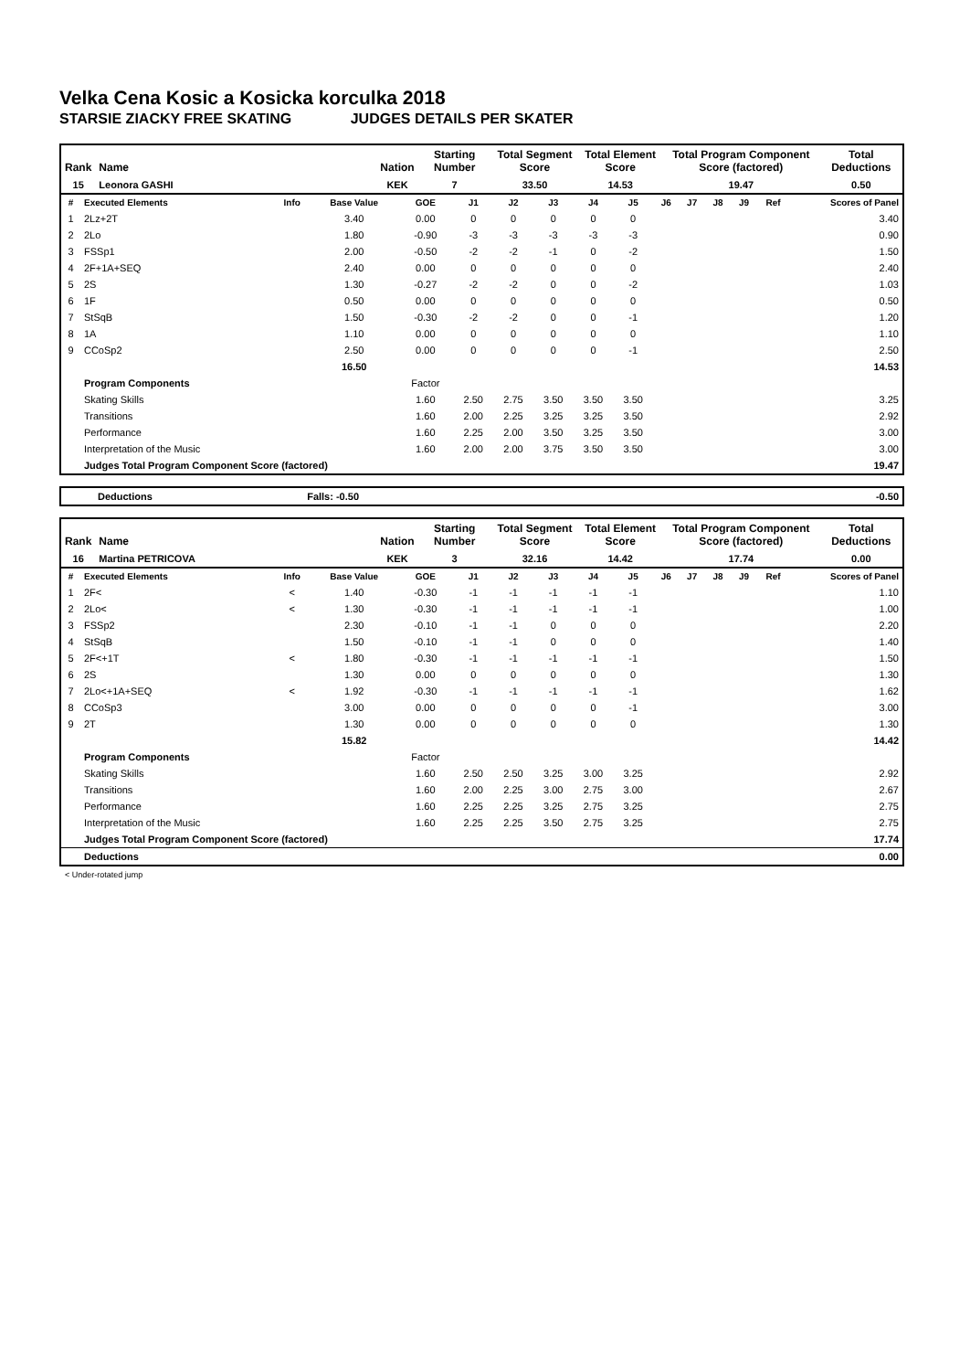Velka Cena Kosic a Kosicka korculka 2018
STARSIE ZIACKY FREE SKATING JUDGES DETAILS PER SKATER
| Rank | Name | Nation | Starting Number | Total Segment Score | Total Element Score | Total Program Component Score (factored) | Total Deductions |
| --- | --- | --- | --- | --- | --- | --- | --- |
| 15 | Leonora GASHI | KEK | 7 | 33.50 | 14.53 | 19.47 | 0.50 |
| # | Executed Elements | Info | Base Value | GOE | J1 | J2 | J3 | J4 | J5 | J6 | J7 | J8 | J9 | Ref | Scores of Panel |
| --- | --- | --- | --- | --- | --- | --- | --- | --- | --- | --- | --- | --- | --- | --- | --- |
| 1 | 2Lz+2T | | 3.40 | 0.00 | 0 | 0 | 0 | 0 | 0 | | | | | | 3.40 |
| 2 | 2Lo | | 1.80 | -0.90 | -3 | -3 | -3 | -3 | -3 | | | | | | 0.90 |
| 3 | FSSp1 | | 2.00 | -0.50 | -2 | -2 | -1 | 0 | -2 | | | | | | 1.50 |
| 4 | 2F+1A+SEQ | | 2.40 | 0.00 | 0 | 0 | 0 | 0 | 0 | | | | | | 2.40 |
| 5 | 2S | | 1.30 | -0.27 | -2 | -2 | 0 | 0 | -2 | | | | | | 1.03 |
| 6 | 1F | | 0.50 | 0.00 | 0 | 0 | 0 | 0 | 0 | | | | | | 0.50 |
| 7 | StSqB | | 1.50 | -0.30 | -2 | -2 | 0 | 0 | -1 | | | | | | 1.20 |
| 8 | 1A | | 1.10 | 0.00 | 0 | 0 | 0 | 0 | 0 | | | | | | 1.10 |
| 9 | CCoSp2 | | 2.50 | 0.00 | 0 | 0 | 0 | 0 | -1 | | | | | | 2.50 |
| | | | 16.50 | | | | | | | | | | | | 14.53 |
| | Program Components | | | Factor | | | | | | | | | | | |
| | Skating Skills | | | 1.60 | 2.50 | 2.75 | 3.50 | 3.50 | 3.50 | | | | | | 3.25 |
| | Transitions | | | 1.60 | 2.00 | 2.25 | 3.25 | 3.25 | 3.50 | | | | | | 2.92 |
| | Performance | | | 1.60 | 2.25 | 2.00 | 3.50 | 3.25 | 3.50 | | | | | | 3.00 |
| | Interpretation of the Music | | | 1.60 | 2.00 | 2.00 | 3.75 | 3.50 | 3.50 | | | | | | 3.00 |
| | Judges Total Program Component Score (factored) | | | | | | | | | | | | | | 19.47 |
| Deductions | Falls: -0.50 | -0.50 |
| Rank | Name | Nation | Starting Number | Total Segment Score | Total Element Score | Total Program Component Score (factored) | Total Deductions |
| --- | --- | --- | --- | --- | --- | --- | --- |
| 16 | Martina PETRICOVA | KEK | 3 | 32.16 | 14.42 | 17.74 | 0.00 |
| # | Executed Elements | Info | Base Value | GOE | J1 | J2 | J3 | J4 | J5 | J6 | J7 | J8 | J9 | Ref | Scores of Panel |
| --- | --- | --- | --- | --- | --- | --- | --- | --- | --- | --- | --- | --- | --- | --- | --- |
| 1 | 2F< | < | 1.40 | -0.30 | -1 | -1 | -1 | -1 | -1 | | | | | | 1.10 |
| 2 | 2Lo< | < | 1.30 | -0.30 | -1 | -1 | -1 | -1 | -1 | | | | | | 1.00 |
| 3 | FSSp2 | | 2.30 | -0.10 | -1 | -1 | 0 | 0 | 0 | | | | | | 2.20 |
| 4 | StSqB | | 1.50 | -0.10 | -1 | -1 | 0 | 0 | 0 | | | | | | 1.40 |
| 5 | 2F<+1T | < | 1.80 | -0.30 | -1 | -1 | -1 | -1 | -1 | | | | | | 1.50 |
| 6 | 2S | | 1.30 | 0.00 | 0 | 0 | 0 | 0 | 0 | | | | | | 1.30 |
| 7 | 2Lo<+1A+SEQ | < | 1.92 | -0.30 | -1 | -1 | -1 | -1 | -1 | | | | | | 1.62 |
| 8 | CCoSp3 | | 3.00 | 0.00 | 0 | 0 | 0 | 0 | -1 | | | | | | 3.00 |
| 9 | 2T | | 1.30 | 0.00 | 0 | 0 | 0 | 0 | 0 | | | | | | 1.30 |
| | | | 15.82 | | | | | | | | | | | | 14.42 |
| | Program Components | | | Factor | | | | | | | | | | | |
| | Skating Skills | | | 1.60 | 2.50 | 2.50 | 3.25 | 3.00 | 3.25 | | | | | | 2.92 |
| | Transitions | | | 1.60 | 2.00 | 2.25 | 3.00 | 2.75 | 3.00 | | | | | | 2.67 |
| | Performance | | | 1.60 | 2.25 | 2.25 | 3.25 | 2.75 | 3.25 | | | | | | 2.75 |
| | Interpretation of the Music | | | 1.60 | 2.25 | 2.25 | 3.50 | 2.75 | 3.25 | | | | | | 2.75 |
| | Judges Total Program Component Score (factored) | | | | | | | | | | | | | | 17.74 |
| | Deductions | | | | | | | | | | | | | | 0.00 |
< Under-rotated jump